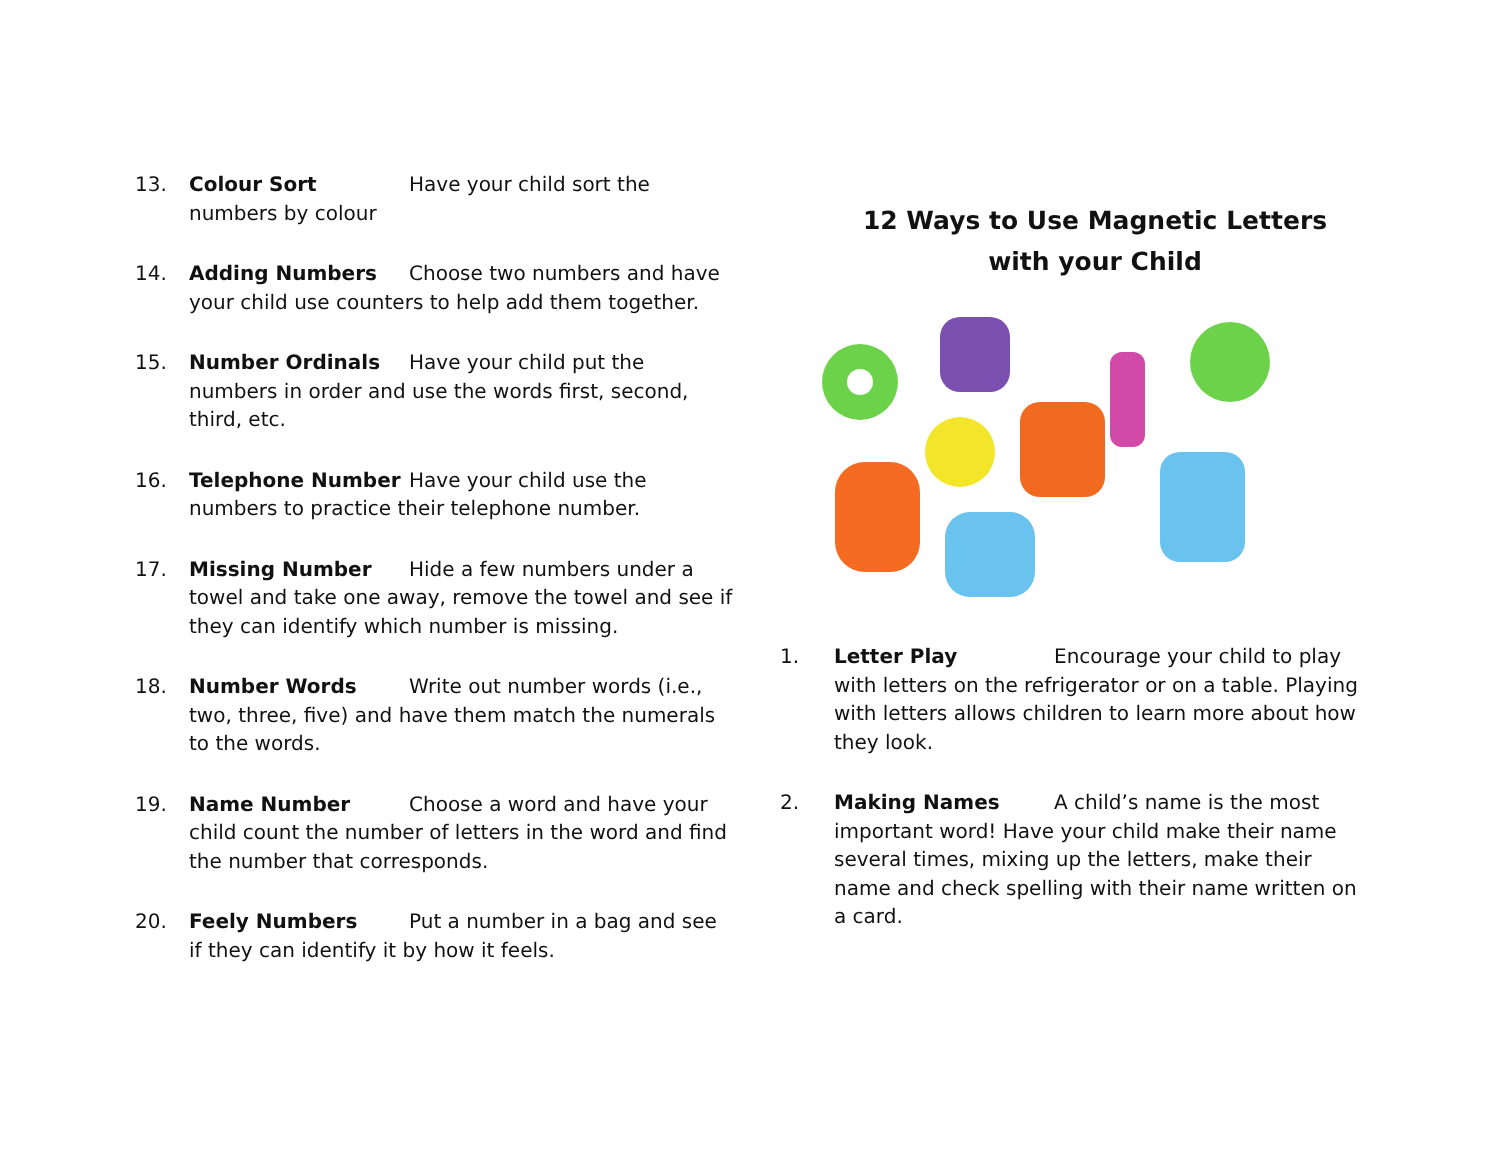13. Colour Sort Have your child sort the numbers by colour
14. Adding Numbers Choose two numbers and have your child use counters to help add them together.
15. Number Ordinals Have your child put the numbers in order and use the words first, second, third, etc.
16. Telephone Number Have your child use the numbers to practice their telephone number.
17. Missing Number Hide a few numbers under a towel and take one away, remove the towel and see if they can identify which number is missing.
18. Number Words Write out number words (i.e., two, three, five) and have them match the numerals to the words.
19. Name Number Choose a word and have your child count the number of letters in the word and find the number that corresponds.
20. Feely Numbers Put a number in a bag and see if they can identify it by how it feels.
12 Ways to Use Magnetic Letters
with your Child
1. Letter Play Encourage your child to play with letters on the refrigerator or on a table. Playing with letters allows children to learn more about how they look.
2. Making Names A child’s name is the most important word! Have your child make their name several times, mixing up the letters, make their name and check spelling with their name written on a card.